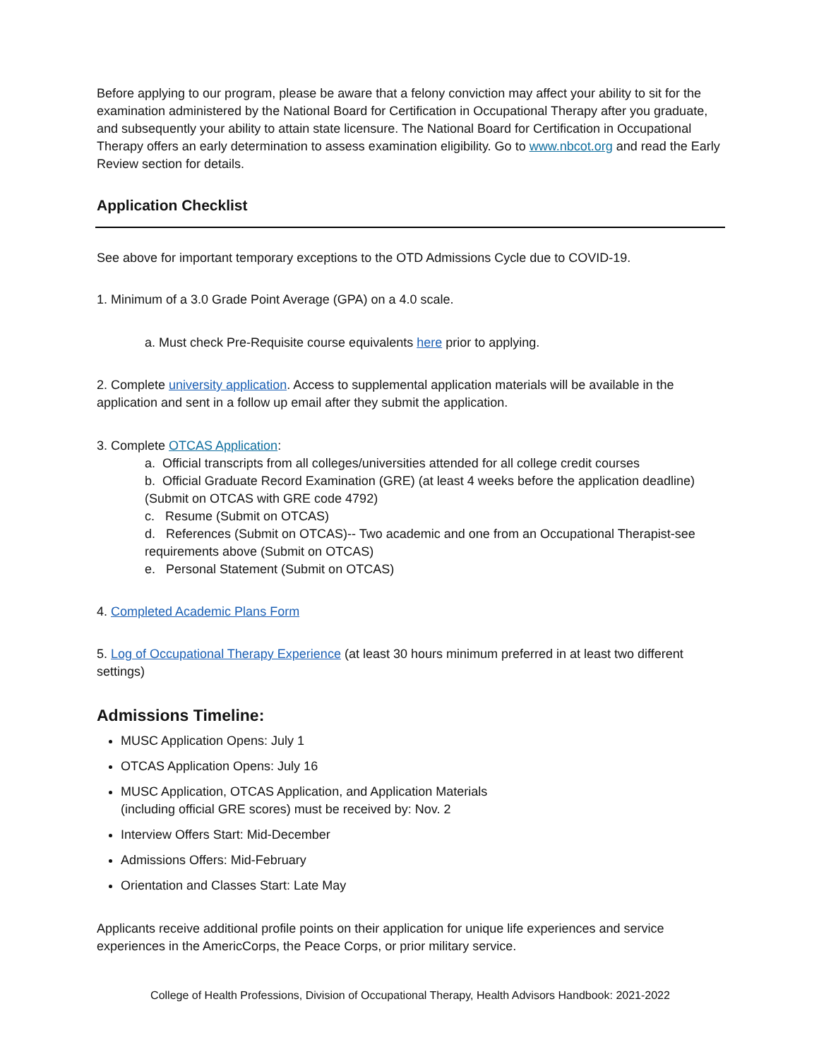Before applying to our program, please be aware that a felony conviction may affect your ability to sit for the examination administered by the National Board for Certification in Occupational Therapy after you graduate, and subsequently your ability to attain state licensure. The National Board for Certification in Occupational Therapy offers an early determination to assess examination eligibility. Go to www.nbcot.org and read the Early Review section for details.
Application Checklist
See above for important temporary exceptions to the OTD Admissions Cycle due to COVID-19.
1. Minimum of a 3.0 Grade Point Average (GPA) on a 4.0 scale.
a. Must check Pre-Requisite course equivalents here prior to applying.
2. Complete university application. Access to supplemental application materials will be available in the application and sent in a follow up email after they submit the application.
3. Complete OTCAS Application:
a. Official transcripts from all colleges/universities attended for all college credit courses
b. Official Graduate Record Examination (GRE) (at least 4 weeks before the application deadline) (Submit on OTCAS with GRE code 4792)
c. Resume (Submit on OTCAS)
d. References (Submit on OTCAS)-- Two academic and one from an Occupational Therapist-see requirements above (Submit on OTCAS)
e. Personal Statement (Submit on OTCAS)
4. Completed Academic Plans Form
5. Log of Occupational Therapy Experience (at least 30 hours minimum preferred in at least two different settings)
Admissions Timeline:
MUSC Application Opens: July 1
OTCAS Application Opens: July 16
MUSC Application, OTCAS Application, and Application Materials
(including official GRE scores) must be received by: Nov. 2
Interview Offers Start: Mid-December
Admissions Offers: Mid-February
Orientation and Classes Start: Late May
Applicants receive additional profile points on their application for unique life experiences and service experiences in the AmericCorps, the Peace Corps, or prior military service.
College of Health Professions, Division of Occupational Therapy, Health Advisors Handbook: 2021-2022